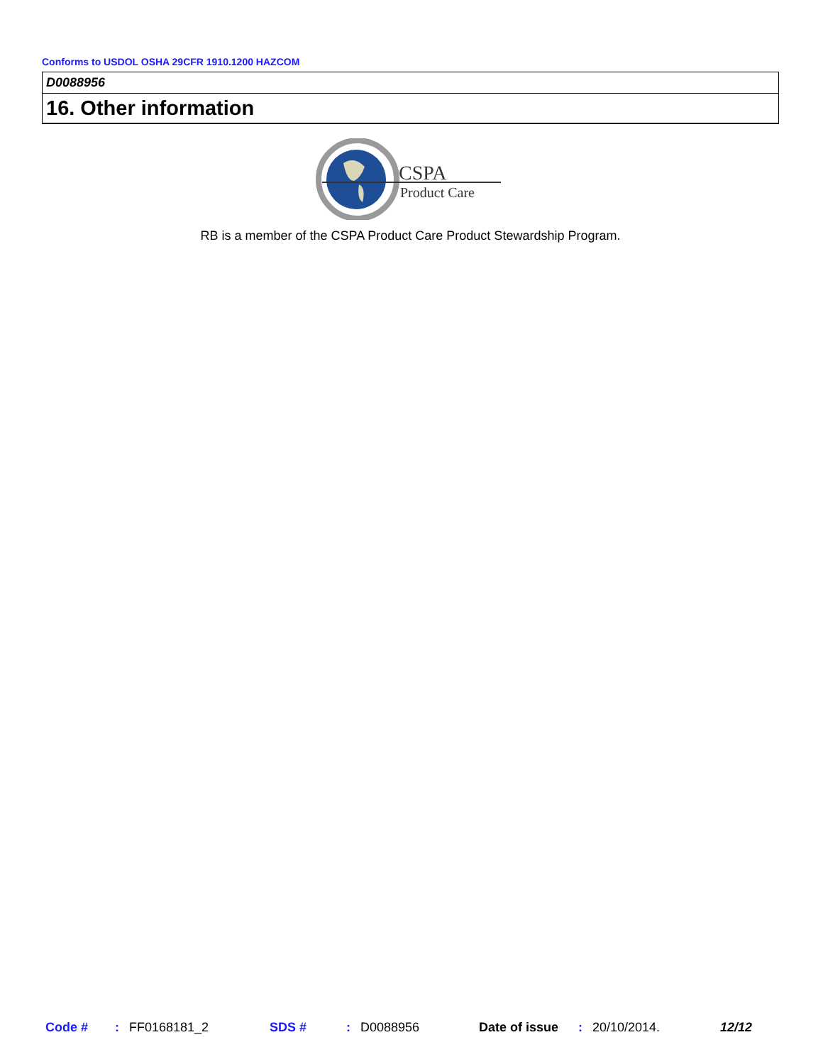Conforms to USDOL OSHA 29CFR 1910.1200 HAZCOM
D0088956
16. Other information
CSPA
Product Care
RB is a member of the CSPA Product Care Product Stewardship Program.
Code #: FF0168181_2 SDS #: D0088956 Date of issue: 20/10/2014. 12/12